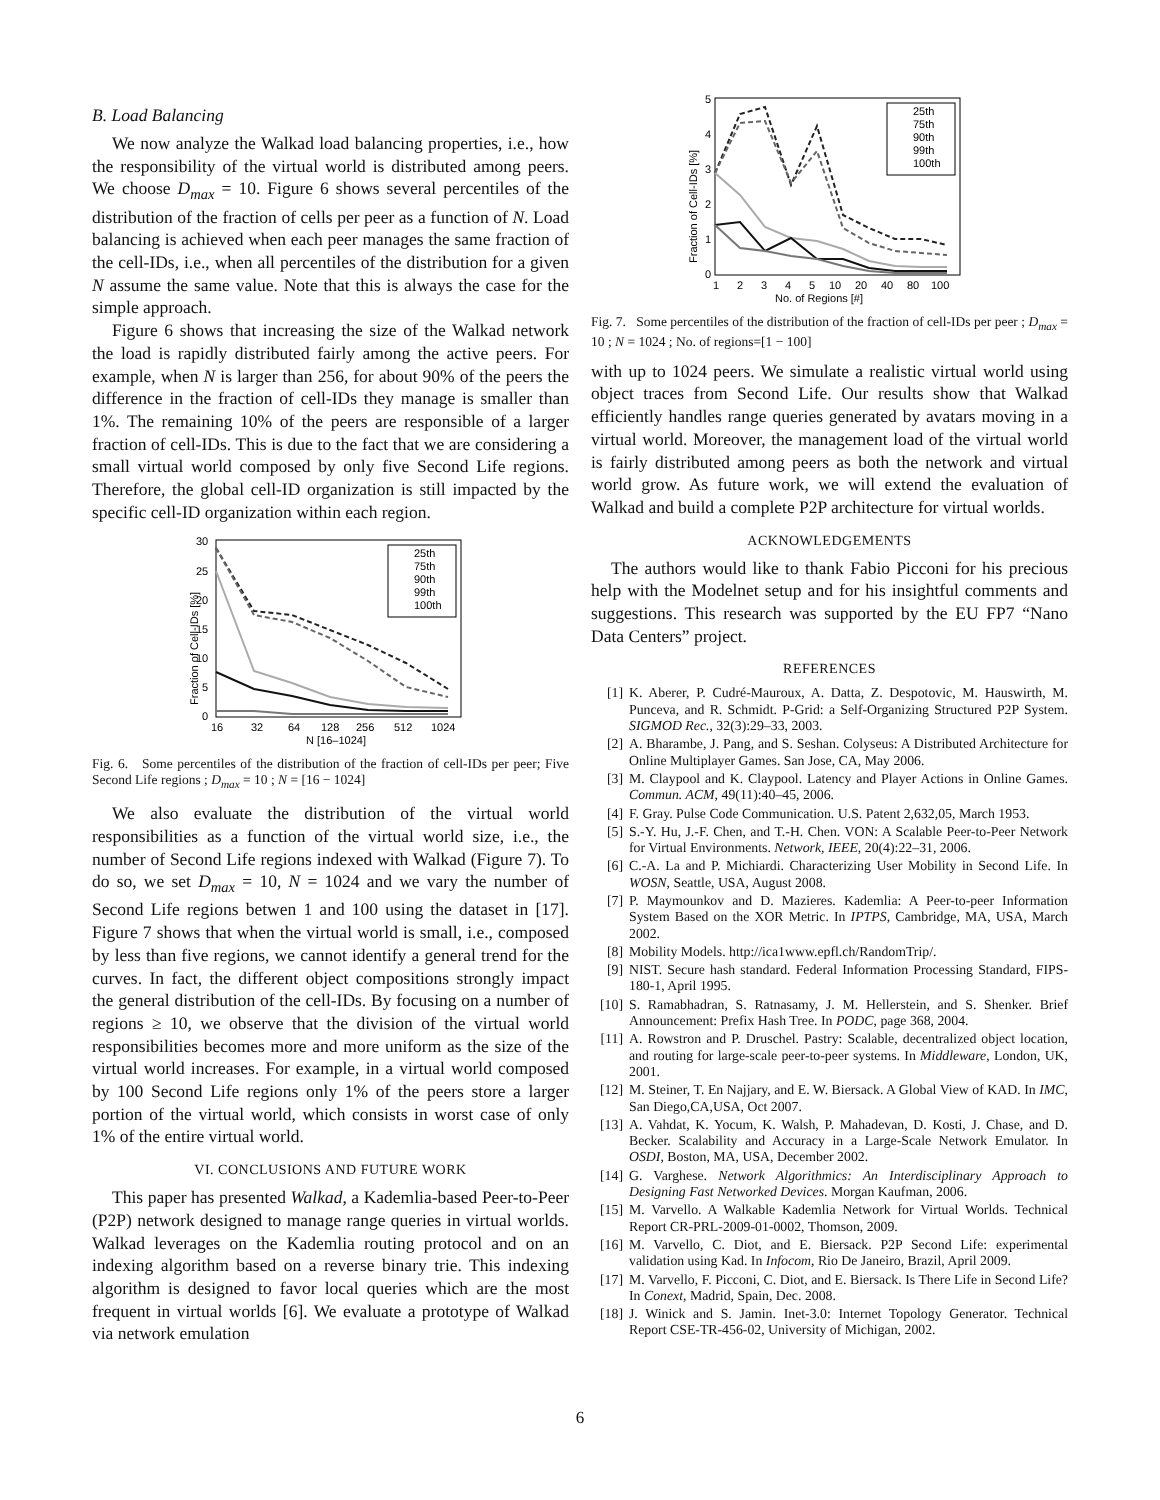B. Load Balancing
We now analyze the Walkad load balancing properties, i.e., how the responsibility of the virtual world is distributed among peers. We choose D<sub>max</sub> = 10. Figure 6 shows several percentiles of the distribution of the fraction of cells per peer as a function of N. Load balancing is achieved when each peer manages the same fraction of the cell-IDs, i.e., when all percentiles of the distribution for a given N assume the same value. Note that this is always the case for the simple approach.
Figure 6 shows that increasing the size of the Walkad network the load is rapidly distributed fairly among the active peers. For example, when N is larger than 256, for about 90% of the peers the difference in the fraction of cell-IDs they manage is smaller than 1%. The remaining 10% of the peers are responsible of a larger fraction of cell-IDs. This is due to the fact that we are considering a small virtual world composed by only five Second Life regions. Therefore, the global cell-ID organization is still impacted by the specific cell-ID organization within each region.
30
25
20
15
10
5
0
16
32
64
128
256
512
1024
N [16–1024]
Fraction of Cell-IDs [%]
25th
75th
90th
99th
100th
Fig. 6. Some percentiles of the distribution of the fraction of cell-IDs per peer; Five Second Life regions ; D<sub>max</sub> = 10 ; N = [16 − 1024]
We also evaluate the distribution of the virtual world responsibilities as a function of the virtual world size, i.e., the number of Second Life regions indexed with Walkad (Figure 7). To do so, we set D<sub>max</sub> = 10, N = 1024 and we vary the number of Second Life regions betwen 1 and 100 using the dataset in [17]. Figure 7 shows that when the virtual world is small, i.e., composed by less than five regions, we cannot identify a general trend for the curves. In fact, the different object compositions strongly impact the general distribution of the cell-IDs. By focusing on a number of regions ≥ 10, we observe that the division of the virtual world responsibilities becomes more and more uniform as the size of the virtual world increases. For example, in a virtual world composed by 100 Second Life regions only 1% of the peers store a larger portion of the virtual world, which consists in worst case of only 1% of the entire virtual world.
VI. CONCLUSIONS AND FUTURE WORK
This paper has presented Walkad, a Kademlia-based Peer-to-Peer (P2P) network designed to manage range queries in virtual worlds. Walkad leverages on the Kademlia routing protocol and on an indexing algorithm based on a reverse binary trie. This indexing algorithm is designed to favor local queries which are the most frequent in virtual worlds [6]. We evaluate a prototype of Walkad via network emulation
5
4
3
2
1
0
1
2
3
4
5
10
20
40
80
100
No. of Regions [#]
Fraction of Cell-IDs [%]
25th
75th
90th
99th
100th
Fig. 7. Some percentiles of the distribution of the fraction of cell-IDs per peer ; D<sub>max</sub> = 10 ; N = 1024 ; No. of regions=[1 − 100]
with up to 1024 peers. We simulate a realistic virtual world using object traces from Second Life. Our results show that Walkad efficiently handles range queries generated by avatars moving in a virtual world. Moreover, the management load of the virtual world is fairly distributed among peers as both the network and virtual world grow. As future work, we will extend the evaluation of Walkad and build a complete P2P architecture for virtual worlds.
ACKNOWLEDGEMENTS
The authors would like to thank Fabio Picconi for his precious help with the Modelnet setup and for his insightful comments and suggestions. This research was supported by the EU FP7 “Nano Data Centers” project.
REFERENCES
[1] K. Aberer, P. Cudré-Mauroux, A. Datta, Z. Despotovic, M. Hauswirth, M. Punceva, and R. Schmidt. P-Grid: a Self-Organizing Structured P2P System. SIGMOD Rec., 32(3):29–33, 2003.
[2] A. Bharambe, J. Pang, and S. Seshan. Colyseus: A Distributed Architecture for Online Multiplayer Games. San Jose, CA, May 2006.
[3] M. Claypool and K. Claypool. Latency and Player Actions in Online Games. Commun. ACM, 49(11):40–45, 2006.
[4] F. Gray. Pulse Code Communication. U.S. Patent 2,632,05, March 1953.
[5] S.-Y. Hu, J.-F. Chen, and T.-H. Chen. VON: A Scalable Peer-to-Peer Network for Virtual Environments. Network, IEEE, 20(4):22–31, 2006.
[6] C.-A. La and P. Michiardi. Characterizing User Mobility in Second Life. In WOSN, Seattle, USA, August 2008.
[7] P. Maymounkov and D. Mazieres. Kademlia: A Peer-to-peer Information System Based on the XOR Metric. In IPTPS, Cambridge, MA, USA, March 2002.
[8] Mobility Models. http://ica1www.epfl.ch/RandomTrip/.
[9] NIST. Secure hash standard. Federal Information Processing Standard, FIPS-180-1, April 1995.
[10]
S. Ramabhadran, S. Ratnasamy, J. M. Hellerstein, and S. Shenker. Brief Announcement: Prefix Hash Tree. In PODC, page 368, 2004.
[11]
A. Rowstron and P. Druschel. Pastry: Scalable, decentralized object location, and routing for large-scale peer-to-peer systems. In Middleware, London, UK, 2001.
[12]
M. Steiner, T. En Najjary, and E. W. Biersack. A Global View of KAD. In IMC, San Diego,CA,USA, Oct 2007.
[13]
A. Vahdat, K. Yocum, K. Walsh, P. Mahadevan, D. Kosti, J. Chase, and D. Becker. Scalability and Accuracy in a Large-Scale Network Emulator. In OSDI, Boston, MA, USA, December 2002.
[14]
G. Varghese. Network Algorithmics: An Interdisciplinary Approach to Designing Fast Networked Devices. Morgan Kaufman, 2006.
[15]
M. Varvello. A Walkable Kademlia Network for Virtual Worlds. Technical Report CR-PRL-2009-01-0002, Thomson, 2009.
[16]
M. Varvello, C. Diot, and E. Biersack. P2P Second Life: experimental validation using Kad. In Infocom, Rio De Janeiro, Brazil, April 2009.
[17]
M. Varvello, F. Picconi, C. Diot, and E. Biersack. Is There Life in Second Life? In Conext, Madrid, Spain, Dec. 2008.
[18]
J. Winick and S. Jamin. Inet-3.0: Internet Topology Generator. Technical Report CSE-TR-456-02, University of Michigan, 2002.
6